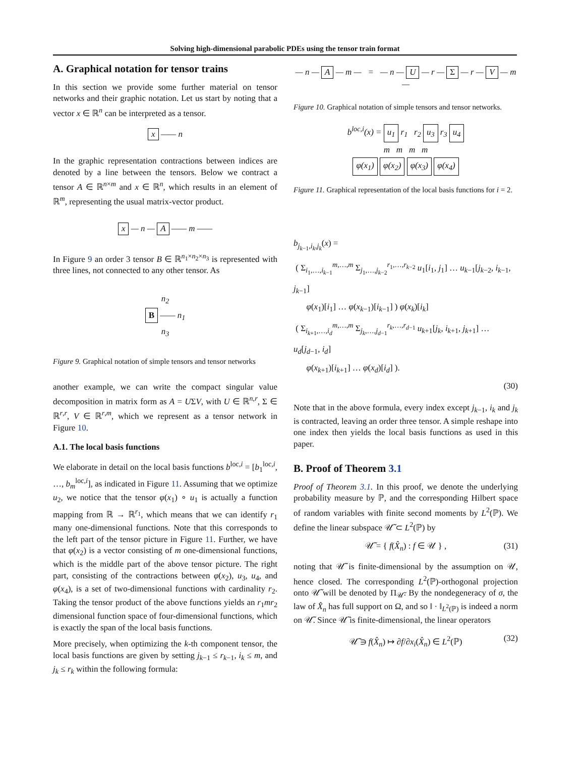Solving high-dimensional parabolic PDEs using the tensor train format
A. Graphical notation for tensor trains
In this section we provide some further material on tensor networks and their graphic notation. Let us start by noting that a vector x ∈ ℝ<sup>n</sup> can be interpreted as a tensor.
x —— n
In the graphic representation contractions between indices are denoted by a line between the tensors. Below we contract a tensor A ∈ ℝ<sup>n×m</sup> and x ∈ ℝ<sup>n</sup>, which results in an element of ℝ<sup>m</sup>, representing the usual matrix-vector product.
x — n — A —— m ——
In Figure 9 an order 3 tensor B ∈ ℝ<sup>n<sub>1</sub>×n<sub>2</sub>×n<sub>3</sub></sup> is represented with three lines, not connected to any other tensor. As
n<sub>2</sub>
B —— n<sub>1</sub>
n<sub>3</sub>
Figure 9. Graphical notation of simple tensors and tensor networks
another example, we can write the compact singular value decomposition in matrix form as A = UΣV, with U ∈ ℝ<sup>n,r</sup>, Σ ∈ ℝ<sup>r,r</sup>, V ∈ ℝ<sup>r,m</sup>, which we represent as a tensor network in Figure 10.
A.1. The local basis functions
We elaborate in detail on the local basis functions b<sup>loc,i</sup> = [b<sub>1</sub><sup>loc,i</sup>, …, b<sub>m</sub><sup>loc,i</sup>], as indicated in Figure 11. Assuming that we optimize u<sub>2</sub>, we notice that the tensor φ(x<sub>1</sub>) ∘ u<sub>1</sub> is actually a function mapping from ℝ → ℝ<sup>r<sub>1</sub></sup>, which means that we can identify r<sub>1</sub> many one-dimensional functions. Note that this corresponds to the left part of the tensor picture in Figure 11. Further, we have that φ(x<sub>2</sub>) is a vector consisting of m one-dimensional functions, which is the middle part of the above tensor picture. The right part, consisting of the contractions between φ(x<sub>2</sub>), u<sub>3</sub>, u<sub>4</sub>, and φ(x<sub>4</sub>), is a set of two-dimensional functions with cardinality r<sub>2</sub>. Taking the tensor product of the above functions yields an r<sub>1</sub>mr<sub>2</sub> dimensional function space of four-dimensional functions, which is exactly the span of the local basis functions.
More precisely, when optimizing the k-th component tensor, the local basis functions are given by setting j<sub>k−1</sub> ≤ r<sub>k−1</sub>, i<sub>k</sub> ≤ m, and j<sub>k</sub> ≤ r<sub>k</sub> within the following formula:
— n — A — m — = — n — U — r — Σ — r — V — m —
Figure 10. Graphical notation of simple tensors and tensor networks.
b<sup>loc,i</sup>(x) = u<sub>1</sub> r<sub>1</sub> r<sub>2</sub> u<sub>3</sub> r<sub>3</sub> u<sub>4</sub>
m m m m
φ(x<sub>1</sub>) φ(x<sub>2</sub>) φ(x<sub>3</sub>) φ(x<sub>4</sub>)
Figure 11. Graphical representation of the local basis functions for i = 2.
b<sub>j<sub>k−1</sub>,i<sub>k</sub>,j<sub>k</sub></sub>(x) =
( Σ<sub>i<sub>1</sub>,…,i<sub>k−1</sub></sub><sup>m,…,m</sup> Σ<sub>j<sub>1</sub>,…,j<sub>k−2</sub></sub><sup>r<sub>1</sub>,…,r<sub>k−2</sub></sup> u<sub>1</sub>[i<sub>1</sub>, j<sub>1</sub>] … u<sub>k−1</sub>[j<sub>k−2</sub>, i<sub>k−1</sub>, j<sub>k−1</sub>]
φ(x<sub>1</sub>)[i<sub>1</sub>] … φ(x<sub>k−1</sub>)[i<sub>k−1</sub>] ) φ(x<sub>k</sub>)[i<sub>k</sub>]
( Σ<sub>i<sub>k+1</sub>,…,i<sub>d</sub></sub><sup>m,…,m</sup> Σ<sub>j<sub>k</sub>,…,j<sub>d−1</sub></sub><sup>r<sub>k</sub>,…,r<sub>d−1</sub></sup> u<sub>k+1</sub>[j<sub>k</sub>, i<sub>k+1</sub>, j<sub>k+1</sub>] … u<sub>d</sub>[j<sub>d−1</sub>, i<sub>d</sub>]
φ(x<sub>k+1</sub>)[i<sub>k+1</sub>] … φ(x<sub>d</sub>)[i<sub>d</sub>] ).
(30)
Note that in the above formula, every index except j<sub>k−1</sub>, i<sub>k</sub> and j<sub>k</sub> is contracted, leaving an order three tensor. A simple reshape into one index then yields the local basis functions as used in this paper.
B. Proof of Theorem 3.1
Proof of Theorem 3.1. In this proof, we denote the underlying probability measure by ℙ, and the corresponding Hilbert space of random variables with finite second moments by L<sup>2</sup>(ℙ). We define the linear subspace 𝒰̃ ⊂ L<sup>2</sup>(ℙ) by
𝒰̃ = { f(X̂<sub>n</sub>) : f ∈ 𝒰 } , (31)
noting that 𝒰̃ is finite-dimensional by the assumption on 𝒰, hence closed. The corresponding L<sup>2</sup>(ℙ)-orthogonal projection onto 𝒰̃ will be denoted by Π<sub>𝒰̃</sub>. By the nondegeneracy of σ, the law of X̂<sub>n</sub> has full support on Ω, and so ‖ · ‖<sub>L<sup>2</sup>(ℙ)</sub> is indeed a norm on 𝒰̃. Since 𝒰̃ is finite-dimensional, the linear operators
𝒰̃ ∋ f(X̂<sub>n</sub>) ↦ ∂f/∂x<sub>i</sub>(X̂<sub>n</sub>) ∈ L<sup>2</sup>(ℙ) (32)